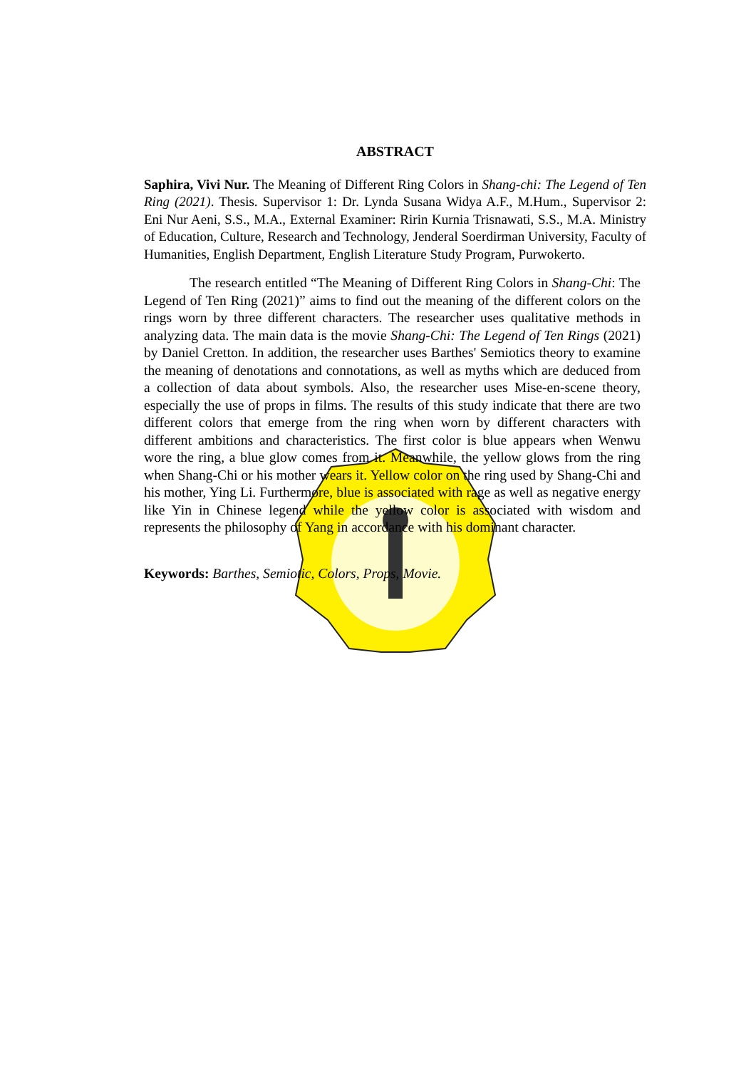ABSTRACT
Saphira, Vivi Nur. The Meaning of Different Ring Colors in Shang-chi: The Legend of Ten Ring (2021). Thesis. Supervisor 1: Dr. Lynda Susana Widya A.F., M.Hum., Supervisor 2: Eni Nur Aeni, S.S., M.A., External Examiner: Ririn Kurnia Trisnawati, S.S., M.A. Ministry of Education, Culture, Research and Technology, Jenderal Soerdirman University, Faculty of Humanities, English Department, English Literature Study Program, Purwokerto.
The research entitled “The Meaning of Different Ring Colors in Shang-Chi: The Legend of Ten Ring (2021)” aims to find out the meaning of the different colors on the rings worn by three different characters. The researcher uses qualitative methods in analyzing data. The main data is the movie Shang-Chi: The Legend of Ten Rings (2021) by Daniel Cretton. In addition, the researcher uses Barthes' Semiotics theory to examine the meaning of denotations and connotations, as well as myths which are deduced from a collection of data about symbols. Also, the researcher uses Mise-en-scene theory, especially the use of props in films. The results of this study indicate that there are two different colors that emerge from the ring when worn by different characters with different ambitions and characteristics. The first color is blue appears when Wenwu wore the ring, a blue glow comes from it. Meanwhile, the yellow glows from the ring when Shang-Chi or his mother wears it. Yellow color on the ring used by Shang-Chi and his mother, Ying Li. Furthermore, blue is associated with rage as well as negative energy like Yin in Chinese legend while the yellow color is associated with wisdom and represents the philosophy of Yang in accordance with his dominant character.
Keywords: Barthes, Semiotic, Colors, Props, Movie.